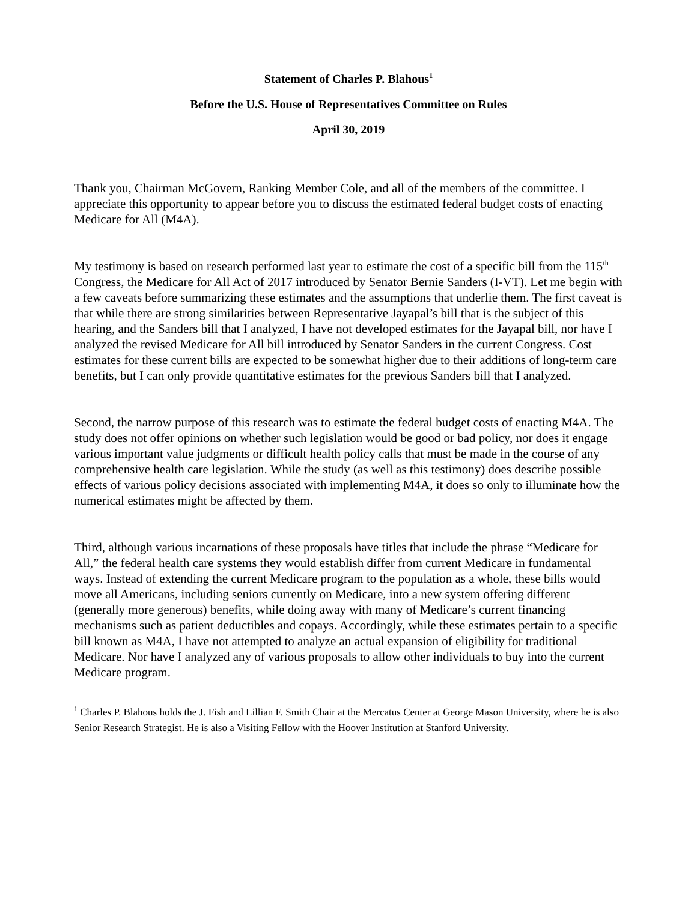Statement of Charles P. Blahous<sup>1</sup>
Before the U.S. House of Representatives Committee on Rules
April 30, 2019
Thank you, Chairman McGovern, Ranking Member Cole, and all of the members of the committee. I appreciate this opportunity to appear before you to discuss the estimated federal budget costs of enacting Medicare for All (M4A).
My testimony is based on research performed last year to estimate the cost of a specific bill from the 115<sup>th</sup> Congress, the Medicare for All Act of 2017 introduced by Senator Bernie Sanders (I-VT). Let me begin with a few caveats before summarizing these estimates and the assumptions that underlie them. The first caveat is that while there are strong similarities between Representative Jayapal’s bill that is the subject of this hearing, and the Sanders bill that I analyzed, I have not developed estimates for the Jayapal bill, nor have I analyzed the revised Medicare for All bill introduced by Senator Sanders in the current Congress. Cost estimates for these current bills are expected to be somewhat higher due to their additions of long-term care benefits, but I can only provide quantitative estimates for the previous Sanders bill that I analyzed.
Second, the narrow purpose of this research was to estimate the federal budget costs of enacting M4A. The study does not offer opinions on whether such legislation would be good or bad policy, nor does it engage various important value judgments or difficult health policy calls that must be made in the course of any comprehensive health care legislation. While the study (as well as this testimony) does describe possible effects of various policy decisions associated with implementing M4A, it does so only to illuminate how the numerical estimates might be affected by them.
Third, although various incarnations of these proposals have titles that include the phrase “Medicare for All,” the federal health care systems they would establish differ from current Medicare in fundamental ways. Instead of extending the current Medicare program to the population as a whole, these bills would move all Americans, including seniors currently on Medicare, into a new system offering different (generally more generous) benefits, while doing away with many of Medicare’s current financing mechanisms such as patient deductibles and copays. Accordingly, while these estimates pertain to a specific bill known as M4A, I have not attempted to analyze an actual expansion of eligibility for traditional Medicare. Nor have I analyzed any of various proposals to allow other individuals to buy into the current Medicare program.
<sup>1</sup> Charles P. Blahous holds the J. Fish and Lillian F. Smith Chair at the Mercatus Center at George Mason University, where he is also Senior Research Strategist. He is also a Visiting Fellow with the Hoover Institution at Stanford University.